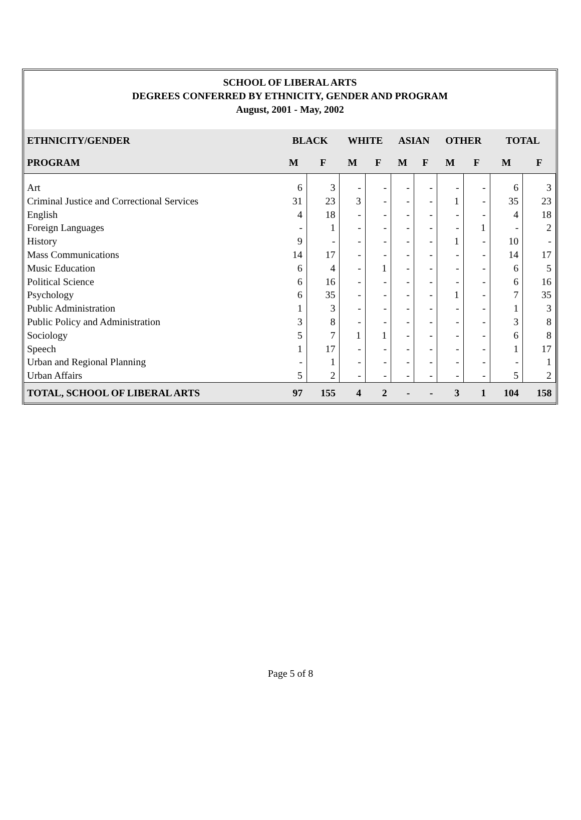SCHOOL OF LIBERAL ARTS
DEGREES CONFERRED BY ETHNICITY, GENDER AND PROGRAM
August, 2001 - May, 2002
| ETHNICITY/GENDER | BLACK | | WHITE | | ASIAN | | OTHER | | TOTAL | |
| --- | --- | --- | --- | --- | --- | --- | --- | --- | --- | --- |
| PROGRAM | M | F | M | F | M | F | M | F | M | F |
| Art | 6 | 3 | - | - | - | - | - | - | 6 | 3 |
| Criminal Justice and Correctional Services | 31 | 23 | 3 | - | - | - | 1 | - | 35 | 23 |
| English | 4 | 18 | - | - | - | - | - | - | 4 | 18 |
| Foreign Languages | - | 1 | - | - | - | - | - | 1 | - | 2 |
| History | 9 | - | - | - | - | - | 1 | - | 10 | - |
| Mass Communications | 14 | 17 | - | - | - | - | - | - | 14 | 17 |
| Music Education | 6 | 4 | - | 1 | - | - | - | - | 6 | 5 |
| Political Science | 6 | 16 | - | - | - | - | - | - | 6 | 16 |
| Psychology | 6 | 35 | - | - | - | - | 1 | - | 7 | 35 |
| Public Administration | 1 | 3 | - | - | - | - | - | - | 1 | 3 |
| Public Policy and Administration | 3 | 8 | - | - | - | - | - | - | 3 | 8 |
| Sociology | 5 | 7 | 1 | 1 | - | - | - | - | 6 | 8 |
| Speech | 1 | 17 | - | - | - | - | - | - | 1 | 17 |
| Urban and Regional Planning | - | 1 | - | - | - | - | - | - | - | 1 |
| Urban Affairs | 5 | 2 | - | - | - | - | - | - | 5 | 2 |
| TOTAL, SCHOOL OF LIBERAL ARTS | 97 | 155 | 4 | 2 | - | - | 3 | 1 | 104 | 158 |
Page 5 of 8